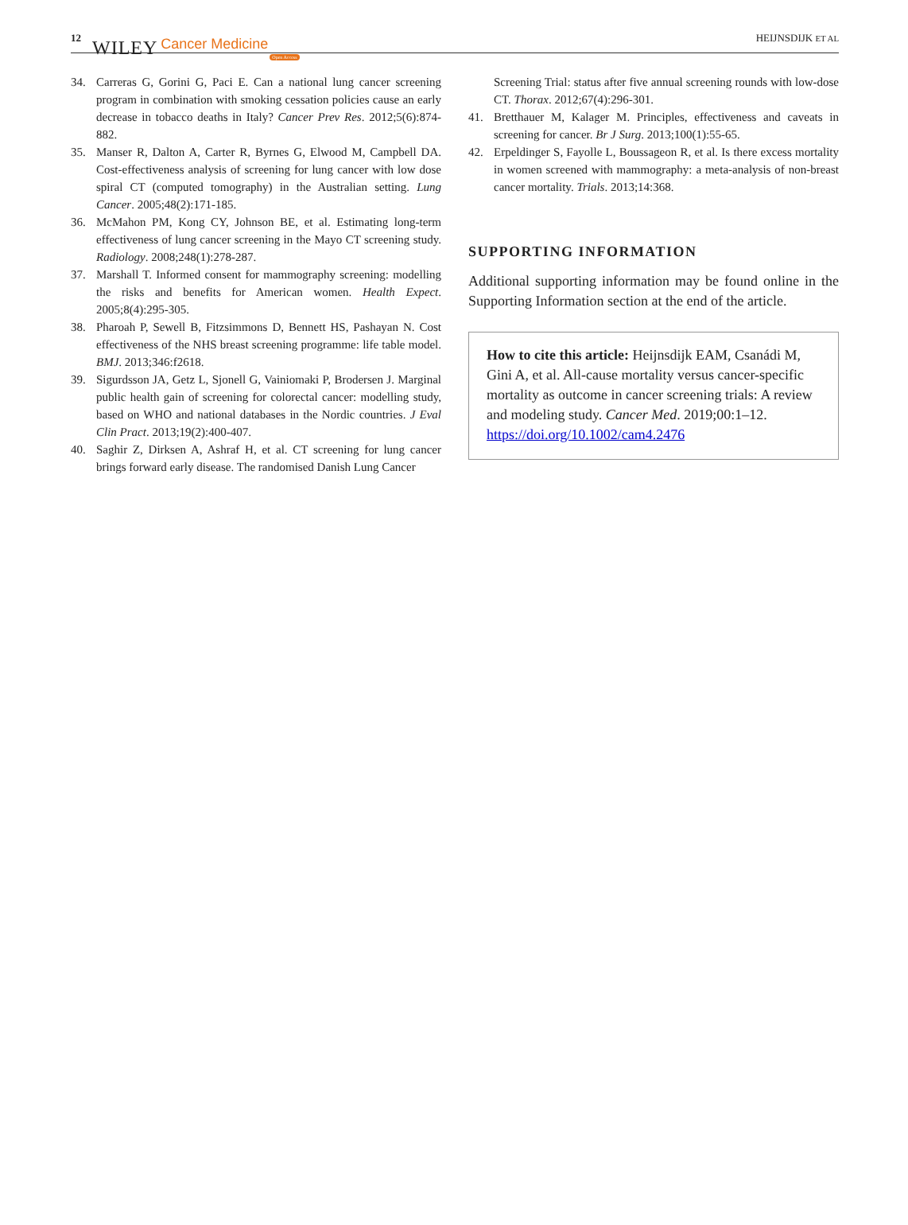12 WILEY Cancer Medicine Open Access HEIJNSDIJK ET AL
34. Carreras G, Gorini G, Paci E. Can a national lung cancer screening program in combination with smoking cessation policies cause an early decrease in tobacco deaths in Italy? Cancer Prev Res. 2012;5(6):874-882.
35. Manser R, Dalton A, Carter R, Byrnes G, Elwood M, Campbell DA. Cost-effectiveness analysis of screening for lung cancer with low dose spiral CT (computed tomography) in the Australian setting. Lung Cancer. 2005;48(2):171-185.
36. McMahon PM, Kong CY, Johnson BE, et al. Estimating long-term effectiveness of lung cancer screening in the Mayo CT screening study. Radiology. 2008;248(1):278-287.
37. Marshall T. Informed consent for mammography screening: modelling the risks and benefits for American women. Health Expect. 2005;8(4):295-305.
38. Pharoah P, Sewell B, Fitzsimmons D, Bennett HS, Pashayan N. Cost effectiveness of the NHS breast screening programme: life table model. BMJ. 2013;346:f2618.
39. Sigurdsson JA, Getz L, Sjonell G, Vainiomaki P, Brodersen J. Marginal public health gain of screening for colorectal cancer: modelling study, based on WHO and national databases in the Nordic countries. J Eval Clin Pract. 2013;19(2):400-407.
40. Saghir Z, Dirksen A, Ashraf H, et al. CT screening for lung cancer brings forward early disease. The randomised Danish Lung Cancer
Screening Trial: status after five annual screening rounds with low-dose CT. Thorax. 2012;67(4):296-301.
41. Bretthauer M, Kalager M. Principles, effectiveness and caveats in screening for cancer. Br J Surg. 2013;100(1):55-65.
42. Erpeldinger S, Fayolle L, Boussageon R, et al. Is there excess mortality in women screened with mammography: a meta-analysis of non-breast cancer mortality. Trials. 2013;14:368.
SUPPORTING INFORMATION
Additional supporting information may be found online in the Supporting Information section at the end of the article.
How to cite this article: Heijnsdijk EAM, Csanádi M, Gini A, et al. All-cause mortality versus cancer-specific mortality as outcome in cancer screening trials: A review and modeling study. Cancer Med. 2019;00:1–12. https://doi.org/10.1002/cam4.2476